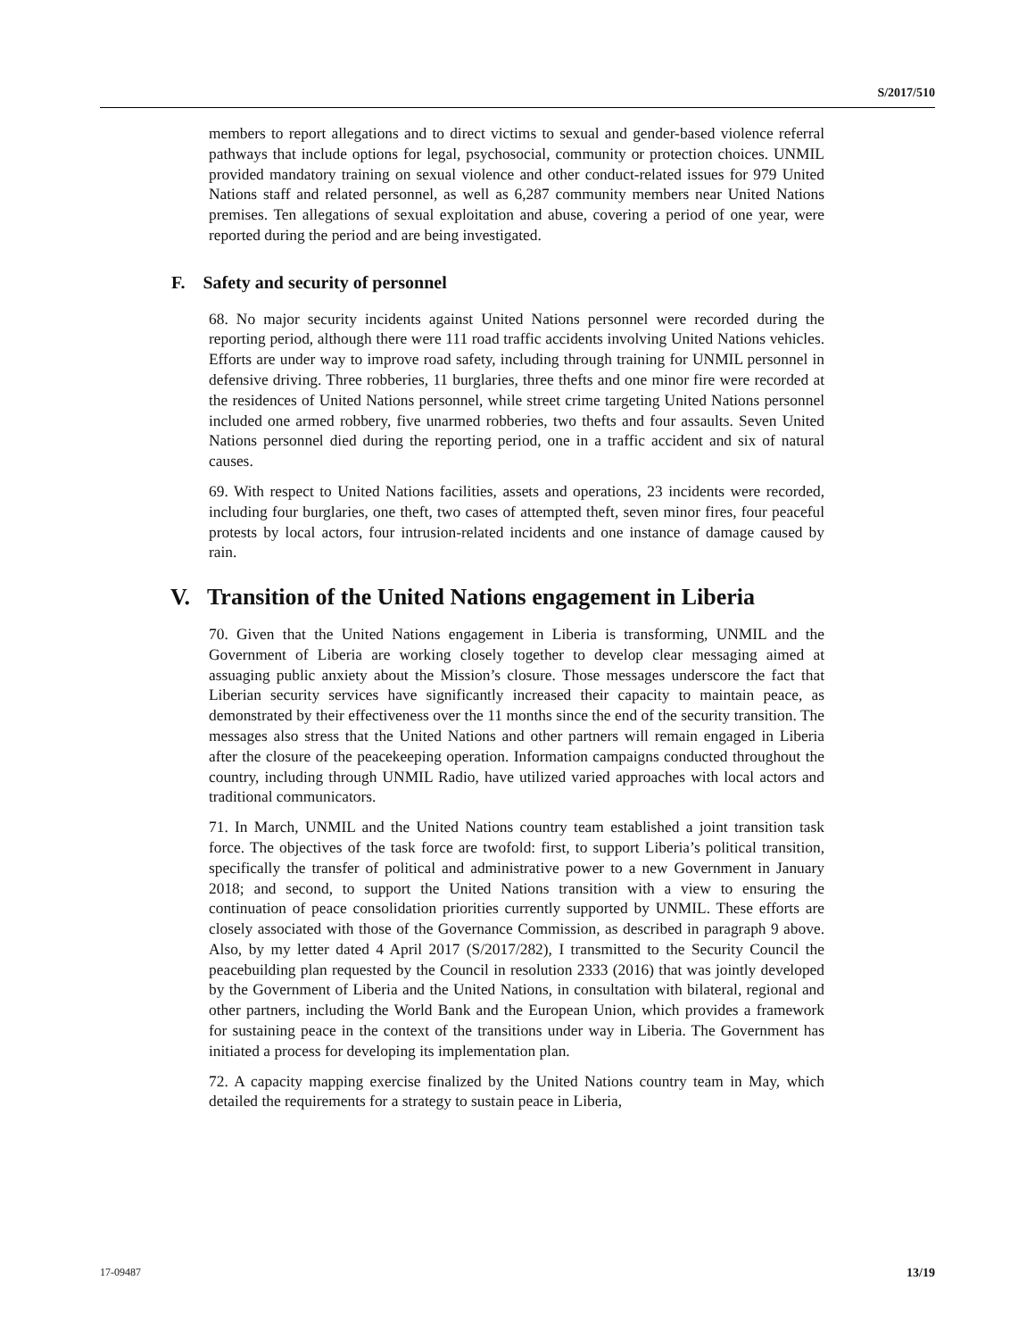S/2017/510
members to report allegations and to direct victims to sexual and gender-based violence referral pathways that include options for legal, psychosocial, community or protection choices. UNMIL provided mandatory training on sexual violence and other conduct-related issues for 979 United Nations staff and related personnel, as well as 6,287 community members near United Nations premises. Ten allegations of sexual exploitation and abuse, covering a period of one year, were reported during the period and are being investigated.
F. Safety and security of personnel
68. No major security incidents against United Nations personnel were recorded during the reporting period, although there were 111 road traffic accidents involving United Nations vehicles. Efforts are under way to improve road safety, including through training for UNMIL personnel in defensive driving. Three robberies, 11 burglaries, three thefts and one minor fire were recorded at the residences of United Nations personnel, while street crime targeting United Nations personnel included one armed robbery, five unarmed robberies, two thefts and four assaults. Seven United Nations personnel died during the reporting period, one in a traffic accident and six of natural causes.
69. With respect to United Nations facilities, assets and operations, 23 incidents were recorded, including four burglaries, one theft, two cases of attempted theft, seven minor fires, four peaceful protests by local actors, four intrusion-related incidents and one instance of damage caused by rain.
V. Transition of the United Nations engagement in Liberia
70. Given that the United Nations engagement in Liberia is transforming, UNMIL and the Government of Liberia are working closely together to develop clear messaging aimed at assuaging public anxiety about the Mission’s closure. Those messages underscore the fact that Liberian security services have significantly increased their capacity to maintain peace, as demonstrated by their effectiveness over the 11 months since the end of the security transition. The messages also stress that the United Nations and other partners will remain engaged in Liberia after the closure of the peacekeeping operation. Information campaigns conducted throughout the country, including through UNMIL Radio, have utilized varied approaches with local actors and traditional communicators.
71. In March, UNMIL and the United Nations country team established a joint transition task force. The objectives of the task force are twofold: first, to support Liberia’s political transition, specifically the transfer of political and administrative power to a new Government in January 2018; and second, to support the United Nations transition with a view to ensuring the continuation of peace consolidation priorities currently supported by UNMIL. These efforts are closely associated with those of the Governance Commission, as described in paragraph 9 above. Also, by my letter dated 4 April 2017 (S/2017/282), I transmitted to the Security Council the peacebuilding plan requested by the Council in resolution 2333 (2016) that was jointly developed by the Government of Liberia and the United Nations, in consultation with bilateral, regional and other partners, including the World Bank and the European Union, which provides a framework for sustaining peace in the context of the transitions under way in Liberia. The Government has initiated a process for developing its implementation plan.
72. A capacity mapping exercise finalized by the United Nations country team in May, which detailed the requirements for a strategy to sustain peace in Liberia,
17-09487 13/19